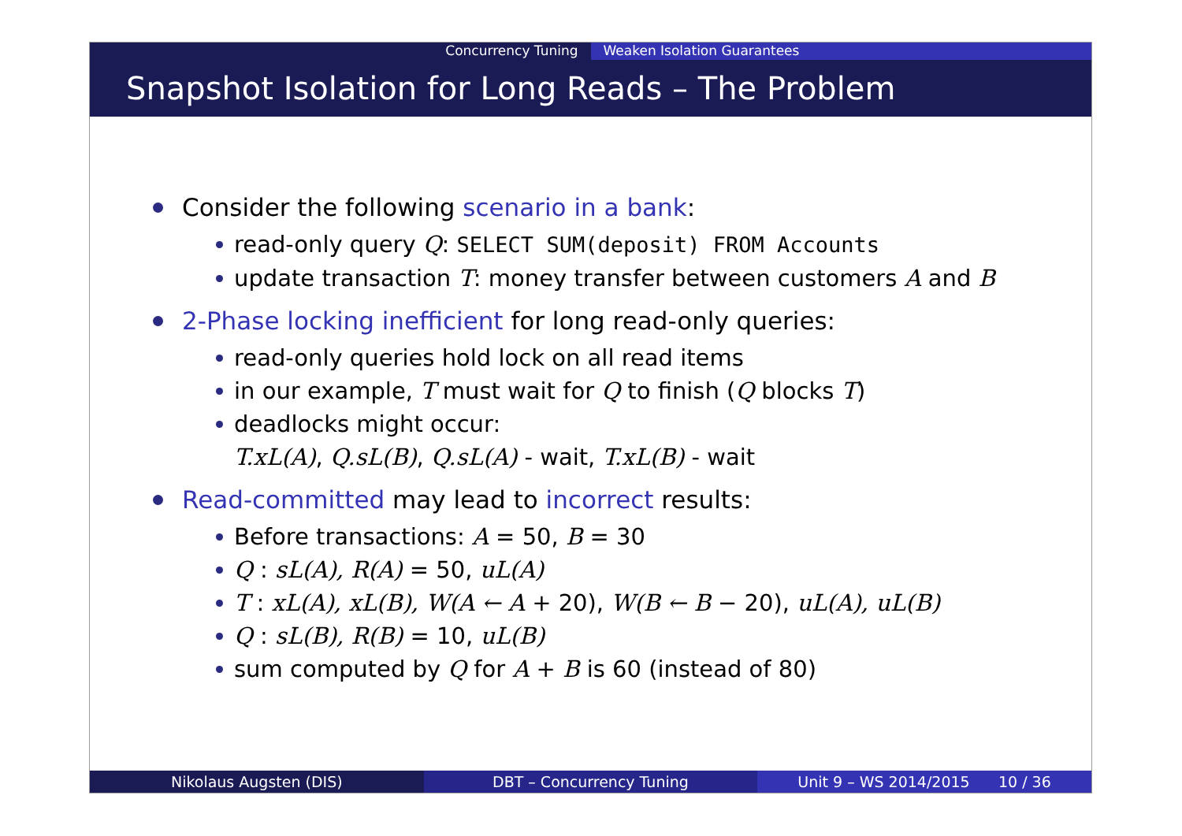Concurrency Tuning Weaken Isolation Guarantees
Snapshot Isolation for Long Reads – The Problem
Consider the following scenario in a bank:
read-only query Q: SELECT SUM(deposit) FROM Accounts
update transaction T: money transfer between customers A and B
2-Phase locking inefficient for long read-only queries:
read-only queries hold lock on all read items
in our example, T must wait for Q to finish (Q blocks T)
deadlocks might occur:
T.xL(A), Q.sL(B), Q.sL(A) - wait, T.xL(B) - wait
Read-committed may lead to incorrect results:
Before transactions: A = 50, B = 30
Q : sL(A), R(A) = 50, uL(A)
T : xL(A), xL(B), W(A ← A + 20), W(B ← B − 20), uL(A), uL(B)
Q : sL(B), R(B) = 10, uL(B)
sum computed by Q for A + B is 60 (instead of 80)
Nikolaus Augsten (DIS) DBT – Concurrency Tuning Unit 9 – WS 2014/2015 10 / 36